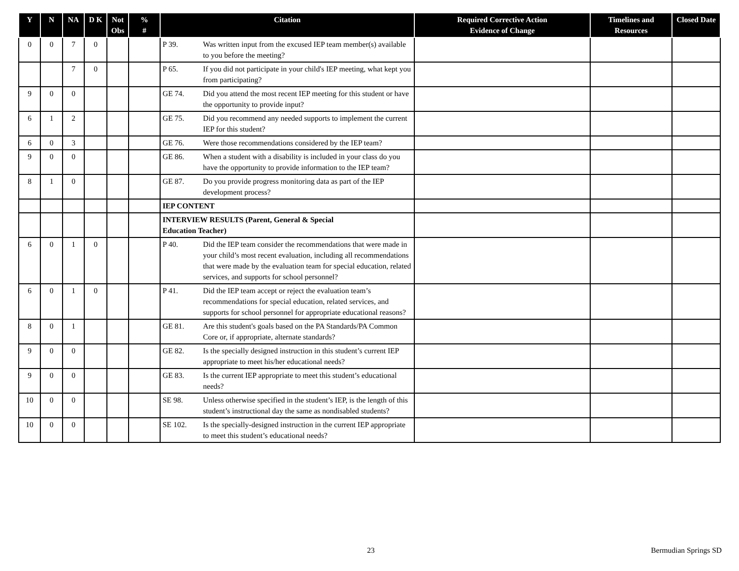| Y | N | NA | D K | Not Obs | % # | Citation | Required Corrective Action Evidence of Change | Timelines and Resources | Closed Date |
| --- | --- | --- | --- | --- | --- | --- | --- | --- | --- |
| 0 | 0 | 7 | 0 | | | P 39. Was written input from the excused IEP team member(s) available to you before the meeting? | | | |
| | | 7 | 0 | | | P 65. If you did not participate in your child's IEP meeting, what kept you from participating? | | | |
| 9 | 0 | 0 | | | | GE 74. Did you attend the most recent IEP meeting for this student or have the opportunity to provide input? | | | |
| 6 | 1 | 2 | | | | GE 75. Did you recommend any needed supports to implement the current IEP for this student? | | | |
| 6 | 0 | 3 | | | | GE 76. Were those recommendations considered by the IEP team? | | | |
| 9 | 0 | 0 | | | | GE 86. When a student with a disability is included in your class do you have the opportunity to provide information to the IEP team? | | | |
| 8 | 1 | 0 | | | | GE 87. Do you provide progress monitoring data as part of the IEP development process? | | | |
| | | | | | | IEP CONTENT | | | |
| | | | | | | INTERVIEW RESULTS (Parent, General & Special Education Teacher) | | | |
| 6 | 0 | 1 | 0 | | | P 40. Did the IEP team consider the recommendations that were made in your child’s most recent evaluation, including all recommendations that were made by the evaluation team for special education, related services, and supports for school personnel? | | | |
| 6 | 0 | 1 | 0 | | | P 41. Did the IEP team accept or reject the evaluation team’s recommendations for special education, related services, and supports for school personnel for appropriate educational reasons? | | | |
| 8 | 0 | 1 | | | | GE 81. Are this student's goals based on the PA Standards/PA Common Core or, if appropriate, alternate standards? | | | |
| 9 | 0 | 0 | | | | GE 82. Is the specially designed instruction in this student’s current IEP appropriate to meet his/her educational needs? | | | |
| 9 | 0 | 0 | | | | GE 83. Is the current IEP appropriate to meet this student’s educational needs? | | | |
| 10 | 0 | 0 | | | | SE 98. Unless otherwise specified in the student’s IEP, is the length of this student’s instructional day the same as nondisabled students? | | | |
| 10 | 0 | 0 | | | | SE 102. Is the specially-designed instruction in the current IEP appropriate to meet this student’s educational needs? | | | |
23 Bermudian Springs SD